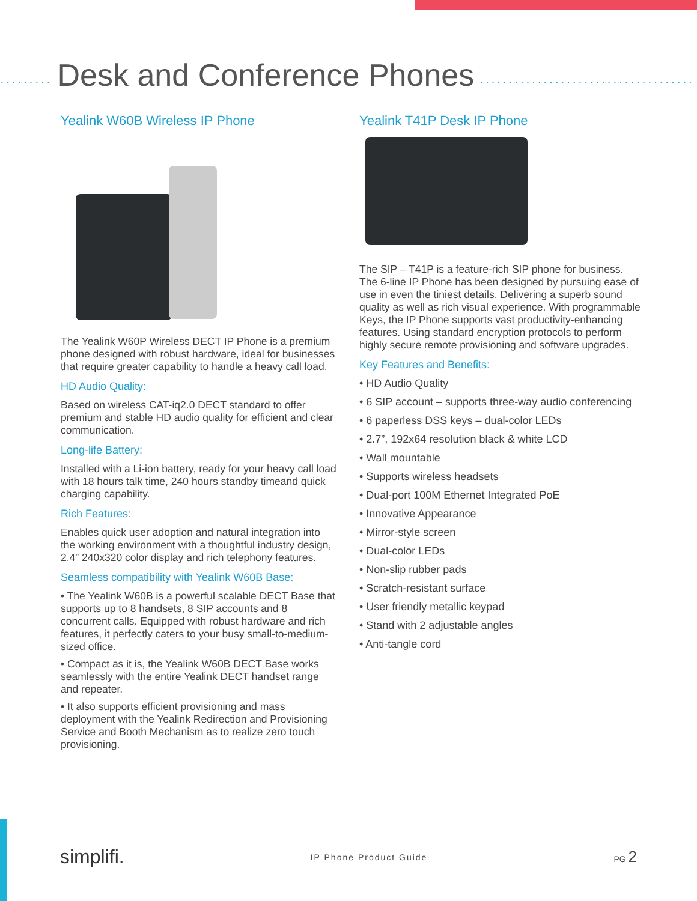········· Desk and Conference Phones ·····································
Yealink W60B Wireless IP Phone
The Yealink W60P Wireless DECT IP Phone is a premium phone designed with robust hardware, ideal for businesses that require greater capability to handle a heavy call load.
HD Audio Quality:
Based on wireless CAT-iq2.0 DECT standard to offer premium and stable HD audio quality for efficient and clear communication.
Long-life Battery:
Installed with a Li-ion battery, ready for your heavy call load with 18 hours talk time, 240 hours standby timeand quick charging capability.
Rich Features:
Enables quick user adoption and natural integration into the working environment with a thoughtful industry design, 2.4” 240x320 color display and rich telephony features.
Seamless compatibility with Yealink W60B Base:
• The Yealink W60B is a powerful scalable DECT Base that supports up to 8 handsets, 8 SIP accounts and 8 concurrent calls. Equipped with robust hardware and rich features, it perfectly caters to your busy small-to-medium-sized office.
• Compact as it is, the Yealink W60B DECT Base works seamlessly with the entire Yealink DECT handset range and repeater.
• It also supports efficient provisioning and mass deployment with the Yealink Redirection and Provisioning Service and Booth Mechanism as to realize zero touch provisioning.
Yealink T41P Desk IP Phone
The SIP – T41P is a feature-rich SIP phone for business. The 6-line IP Phone has been designed by pursuing ease of use in even the tiniest details. Delivering a superb sound quality as well as rich visual experience. With programmable Keys, the IP Phone supports vast productivity-enhancing features. Using standard encryption protocols to perform highly secure remote provisioning and software upgrades.
Key Features and Benefits:
• HD Audio Quality
• 6 SIP account – supports three-way audio conferencing
• 6 paperless DSS keys – dual-color LEDs
• 2.7”, 192x64 resolution black & white LCD
• Wall mountable
• Supports wireless headsets
• Dual-port 100M Ethernet Integrated PoE
• Innovative Appearance
• Mirror-style screen
• Dual-color LEDs
• Non-slip rubber pads
• Scratch-resistant surface
• User friendly metallic keypad
• Stand with 2 adjustable angles
• Anti-tangle cord
simplifi. IP Phone Product Guide PG 2